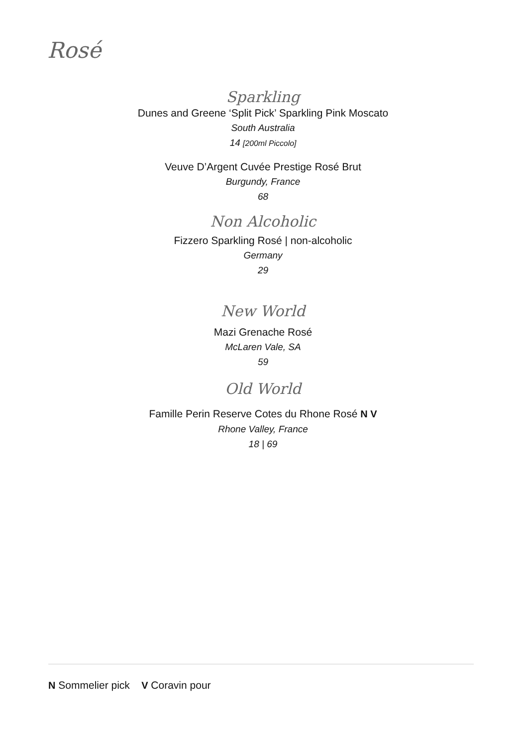Rosé
Sparkling
Dunes and Greene ‘Split Pick’ Sparkling Pink Moscato
South Australia
14 [200ml Piccolo]
Veuve D’Argent Cuvée Prestige Rosé Brut
Burgundy, France
68
Non Alcoholic
Fizzero Sparkling Rosé | non-alcoholic
Germany
29
New World
Mazi Grenache Rosé
McLaren Vale, SA
59
Old World
Famille Perin Reserve Cotes du Rhone Rosé N V
Rhone Valley, France
18 | 69
N Sommelier pick V Coravin pour